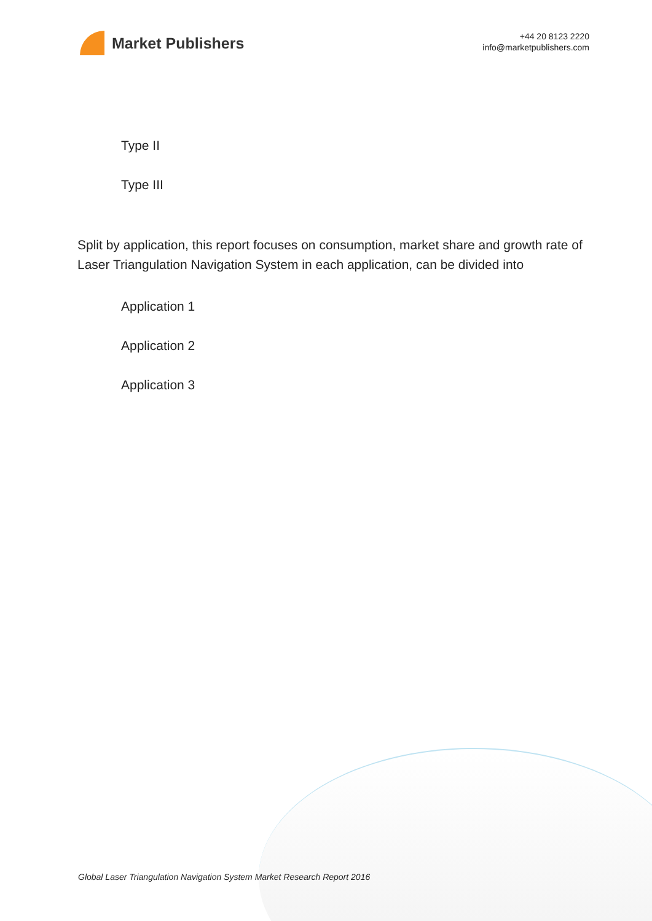Market Publishers
+44 20 8123 2220
info@marketpublishers.com
Type II
Type III
Split by application, this report focuses on consumption, market share and growth rate of Laser Triangulation Navigation System in each application, can be divided into
Application 1
Application 2
Application 3
Global Laser Triangulation Navigation System Market Research Report 2016